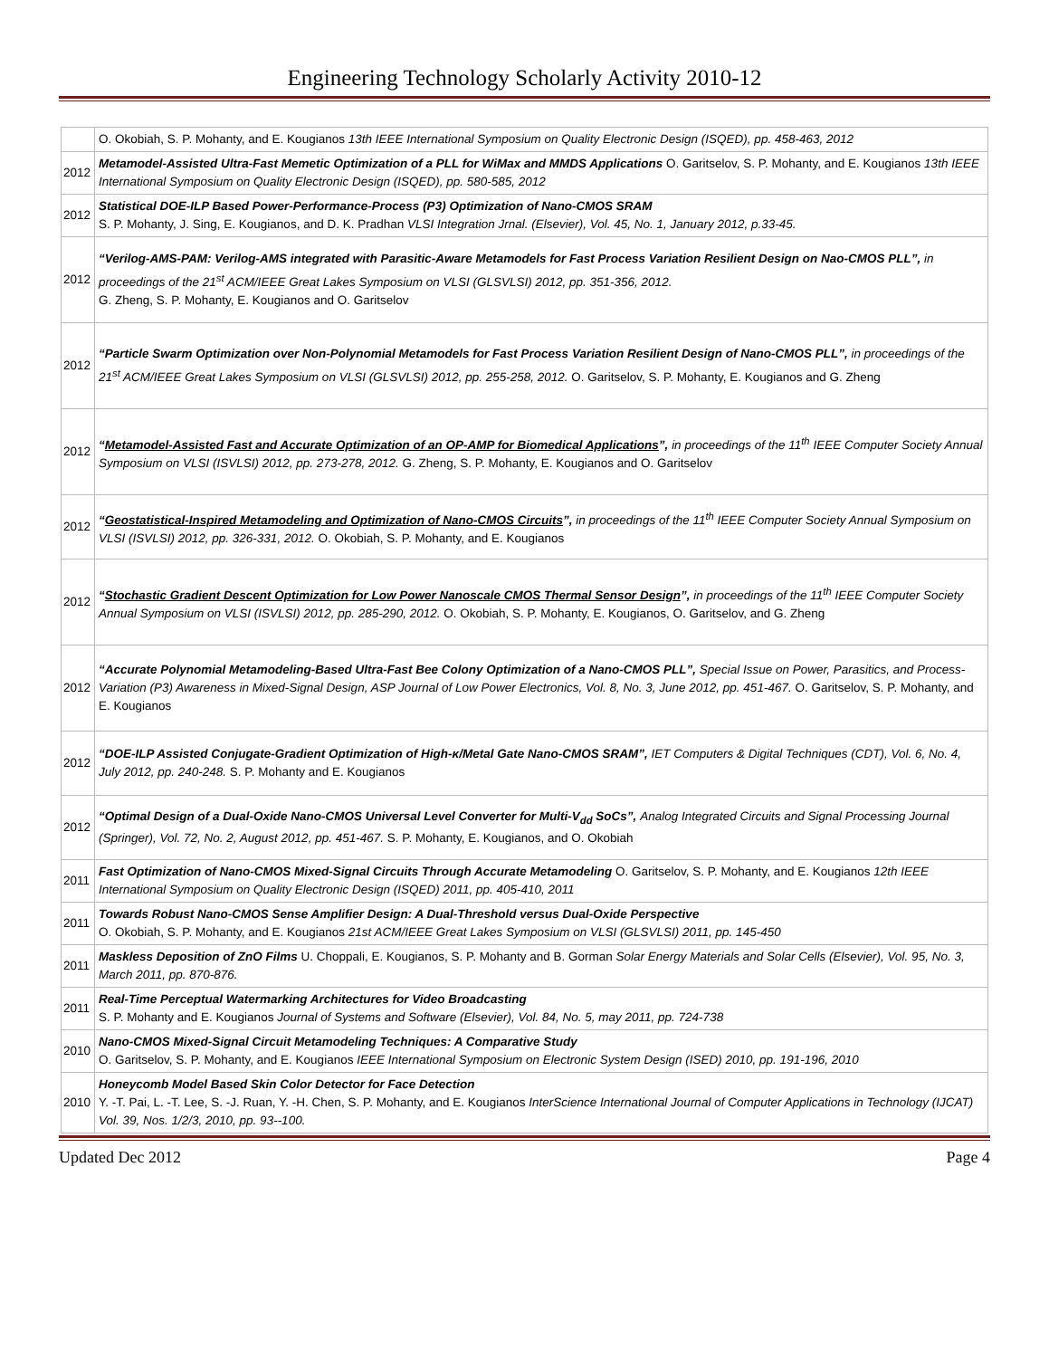Engineering Technology Scholarly Activity 2010-12
| | O. Okobiah, S. P. Mohanty, and E. Kougianos 13th IEEE International Symposium on Quality Electronic Design (ISQED), pp. 458-463, 2012 |
| 2012 | Metamodel-Assisted Ultra-Fast Memetic Optimization of a PLL for WiMax and MMDS Applications O. Garitselov, S. P. Mohanty, and E. Kougianos 13th IEEE International Symposium on Quality Electronic Design (ISQED), pp. 580-585, 2012 |
| 2012 | Statistical DOE-ILP Based Power-Performance-Process (P3) Optimization of Nano-CMOS SRAM S. P. Mohanty, J. Sing, E. Kougianos, and D. K. Pradhan VLSI Integration Jrnal. (Elsevier), Vol. 45, No. 1, January 2012, p.33-45. |
| 2012 | “Verilog-AMS-PAM: Verilog-AMS integrated with Parasitic-Aware Metamodels for Fast Process Variation Resilient Design on Nao-CMOS PLL”, in proceedings of the 21<sup>st</sup> ACM/IEEE Great Lakes Symposium on VLSI (GLSVLSI) 2012, pp. 351-356, 2012. G. Zheng, S. P. Mohanty, E. Kougianos and O. Garitselov |
| 2012 | “Particle Swarm Optimization over Non-Polynomial Metamodels for Fast Process Variation Resilient Design of Nano-CMOS PLL”, in proceedings of the 21<sup>st</sup> ACM/IEEE Great Lakes Symposium on VLSI (GLSVLSI) 2012, pp. 255-258, 2012. O. Garitselov, S. P. Mohanty, E. Kougianos and G. Zheng |
| 2012 | “ Metamodel-Assisted Fast and Accurate Optimization of an OP-AMP for Biomedical Applications ”, in proceedings of the 11<sup>th</sup> IEEE Computer Society Annual Symposium on VLSI (ISVLSI) 2012, pp. 273-278, 2012. G. Zheng, S. P. Mohanty, E. Kougianos and O. Garitselov |
| 2012 | “ Geostatistical-Inspired Metamodeling and Optimization of Nano-CMOS Circuits ”, in proceedings of the 11<sup>th</sup> IEEE Computer Society Annual Symposium on VLSI (ISVLSI) 2012, pp. 326-331, 2012. O. Okobiah, S. P. Mohanty, and E. Kougianos |
| 2012 | “ Stochastic Gradient Descent Optimization for Low Power Nanoscale CMOS Thermal Sensor Design ”, in proceedings of the 11<sup>th</sup> IEEE Computer Society Annual Symposium on VLSI (ISVLSI) 2012, pp. 285-290, 2012. O. Okobiah, S. P. Mohanty, E. Kougianos, O. Garitselov, and G. Zheng |
| 2012 | “Accurate Polynomial Metamodeling-Based Ultra-Fast Bee Colony Optimization of a Nano-CMOS PLL”, Special Issue on Power, Parasitics, and Process-Variation (P3) Awareness in Mixed-Signal Design, ASP Journal of Low Power Electronics, Vol. 8, No. 3, June 2012, pp. 451-467. O. Garitselov, S. P. Mohanty, and E. Kougianos |
| 2012 | “DOE-ILP Assisted Conjugate-Gradient Optimization of High-κ/Metal Gate Nano-CMOS SRAM”, IET Computers & Digital Techniques (CDT), Vol. 6, No. 4, July 2012, pp. 240-248. S. P. Mohanty and E. Kougianos |
| 2012 | “Optimal Design of a Dual-Oxide Nano-CMOS Universal Level Converter for Multi-V<sub>dd</sub> SoCs”, Analog Integrated Circuits and Signal Processing Journal (Springer), Vol. 72, No. 2, August 2012, pp. 451-467. S. P. Mohanty, E. Kougianos, and O. Okobiah |
| 2011 | Fast Optimization of Nano-CMOS Mixed-Signal Circuits Through Accurate Metamodeling O. Garitselov, S. P. Mohanty, and E. Kougianos 12th IEEE International Symposium on Quality Electronic Design (ISQED) 2011, pp. 405-410, 2011 |
| 2011 | Towards Robust Nano-CMOS Sense Amplifier Design: A Dual-Threshold versus Dual-Oxide Perspective O. Okobiah, S. P. Mohanty, and E. Kougianos 21st ACM/IEEE Great Lakes Symposium on VLSI (GLSVLSI) 2011, pp. 145-450 |
| 2011 | Maskless Deposition of ZnO Films U. Choppali, E. Kougianos, S. P. Mohanty and B. Gorman Solar Energy Materials and Solar Cells (Elsevier), Vol. 95, No. 3, March 2011, pp. 870-876. |
| 2011 | Real-Time Perceptual Watermarking Architectures for Video Broadcasting S. P. Mohanty and E. Kougianos Journal of Systems and Software (Elsevier), Vol. 84, No. 5, may 2011, pp. 724-738 |
| 2010 | Nano-CMOS Mixed-Signal Circuit Metamodeling Techniques: A Comparative Study O. Garitselov, S. P. Mohanty, and E. Kougianos IEEE International Symposium on Electronic System Design (ISED) 2010, pp. 191-196, 2010 |
| 2010 | Honeycomb Model Based Skin Color Detector for Face Detection Y. -T. Pai, L. -T. Lee, S. -J. Ruan, Y. -H. Chen, S. P. Mohanty, and E. Kougianos InterScience International Journal of Computer Applications in Technology (IJCAT) Vol. 39, Nos. 1/2/3, 2010, pp. 93--100. |
Updated Dec 2012 Page 4